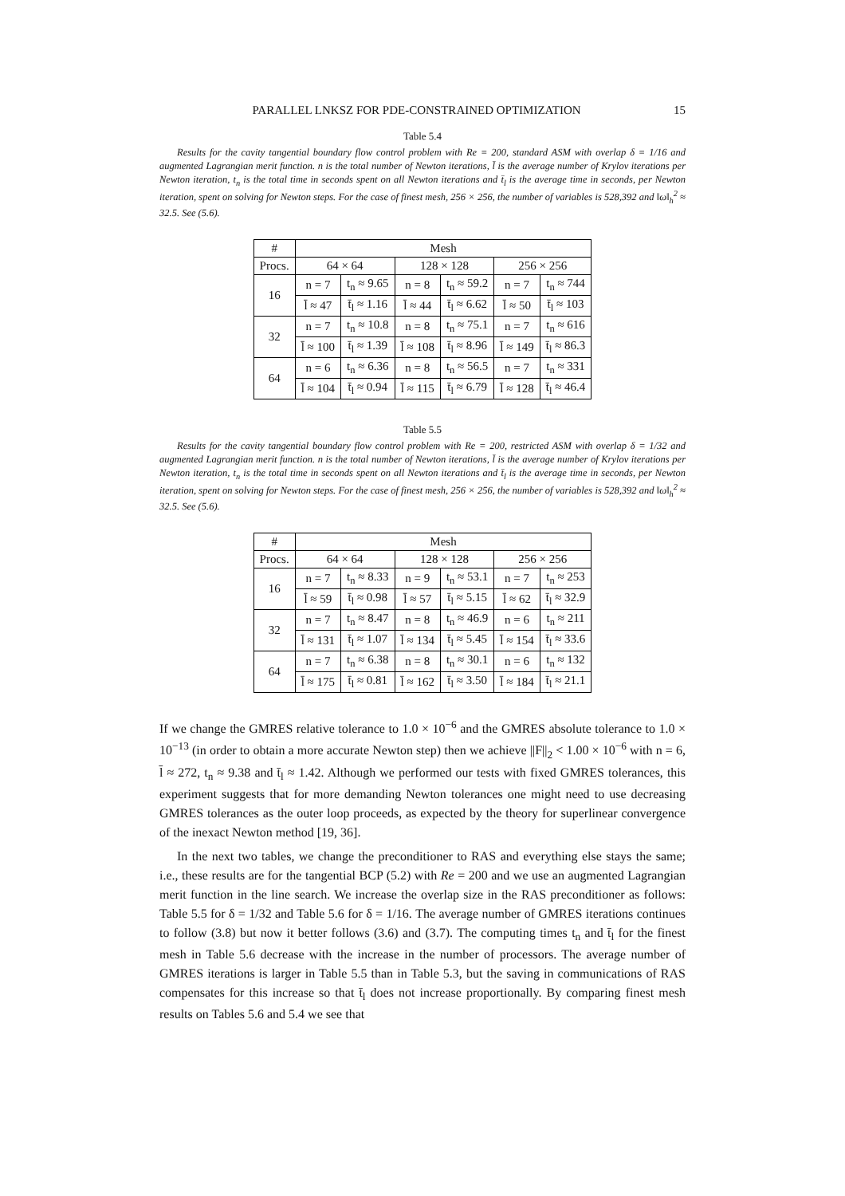PARALLEL LNKSZ FOR PDE-CONSTRAINED OPTIMIZATION 15
Table 5.4
Results for the cavity tangential boundary flow control problem with Re = 200, standard ASM with overlap δ = 1/16 and augmented Lagrangian merit function. n is the total number of Newton iterations, l̄ is the average number of Krylov iterations per Newton iteration, t<sub>n</sub> is the total time in seconds spent on all Newton iterations and t̄<sub>l</sub> is the average time in seconds, per Newton iteration, spent on solving for Newton steps. For the case of finest mesh, 256 × 256, the number of variables is 528,392 and ‖ω‖<sub>h</sub><sup>2</sup> ≈ 32.5. See (5.6).
| # | Mesh | | | | | |
| --- | --- | --- | --- | --- | --- | --- |
| Procs. | 64 × 64 | | 128 × 128 | | 256 × 256 | |
| 16 | n = 7 | t<sub>n</sub> ≈ 9.65 | n = 8 | t<sub>n</sub> ≈ 59.2 | n = 7 | t<sub>n</sub> ≈ 744 |
| | l̄ ≈ 47 | t̄<sub>l</sub> ≈ 1.16 | l̄ ≈ 44 | t̄<sub>l</sub> ≈ 6.62 | l̄ ≈ 50 | t̄<sub>l</sub> ≈ 103 |
| 32 | n = 7 | t<sub>n</sub> ≈ 10.8 | n = 8 | t<sub>n</sub> ≈ 75.1 | n = 7 | t<sub>n</sub> ≈ 616 |
| | l̄ ≈ 100 | t̄<sub>l</sub> ≈ 1.39 | l̄ ≈ 108 | t̄<sub>l</sub> ≈ 8.96 | l̄ ≈ 149 | t̄<sub>l</sub> ≈ 86.3 |
| 64 | n = 6 | t<sub>n</sub> ≈ 6.36 | n = 8 | t<sub>n</sub> ≈ 56.5 | n = 7 | t<sub>n</sub> ≈ 331 |
| | l̄ ≈ 104 | t̄<sub>l</sub> ≈ 0.94 | l̄ ≈ 115 | t̄<sub>l</sub> ≈ 6.79 | l̄ ≈ 128 | t̄<sub>l</sub> ≈ 46.4 |
Table 5.5
Results for the cavity tangential boundary flow control problem with Re = 200, restricted ASM with overlap δ = 1/32 and augmented Lagrangian merit function. n is the total number of Newton iterations, l̄ is the average number of Krylov iterations per Newton iteration, t<sub>n</sub> is the total time in seconds spent on all Newton iterations and t̄<sub>l</sub> is the average time in seconds, per Newton iteration, spent on solving for Newton steps. For the case of finest mesh, 256 × 256, the number of variables is 528,392 and ‖ω‖<sub>h</sub><sup>2</sup> ≈ 32.5. See (5.6).
| # | Mesh | | | | | |
| --- | --- | --- | --- | --- | --- | --- |
| Procs. | 64 × 64 | | 128 × 128 | | 256 × 256 | |
| 16 | n = 7 | t<sub>n</sub> ≈ 8.33 | n = 9 | t<sub>n</sub> ≈ 53.1 | n = 7 | t<sub>n</sub> ≈ 253 |
| | l̄ ≈ 59 | t̄<sub>l</sub> ≈ 0.98 | l̄ ≈ 57 | t̄<sub>l</sub> ≈ 5.15 | l̄ ≈ 62 | t̄<sub>l</sub> ≈ 32.9 |
| 32 | n = 7 | t<sub>n</sub> ≈ 8.47 | n = 8 | t<sub>n</sub> ≈ 46.9 | n = 6 | t<sub>n</sub> ≈ 211 |
| | l̄ ≈ 131 | t̄<sub>l</sub> ≈ 1.07 | l̄ ≈ 134 | t̄<sub>l</sub> ≈ 5.45 | l̄ ≈ 154 | t̄<sub>l</sub> ≈ 33.6 |
| 64 | n = 7 | t<sub>n</sub> ≈ 6.38 | n = 8 | t<sub>n</sub> ≈ 30.1 | n = 6 | t<sub>n</sub> ≈ 132 |
| | l̄ ≈ 175 | t̄<sub>l</sub> ≈ 0.81 | l̄ ≈ 162 | t̄<sub>l</sub> ≈ 3.50 | l̄ ≈ 184 | t̄<sub>l</sub> ≈ 21.1 |
If we change the GMRES relative tolerance to 1.0 × 10<sup>−6</sup> and the GMRES absolute tolerance to 1.0 × 10<sup>−13</sup> (in order to obtain a more accurate Newton step) then we achieve ||F||<sub>2</sub> < 1.00 × 10<sup>−6</sup> with n = 6, l̄ ≈ 272, t<sub>n</sub> ≈ 9.38 and t̄<sub>l</sub> ≈ 1.42. Although we performed our tests with fixed GMRES tolerances, this experiment suggests that for more demanding Newton tolerances one might need to use decreasing GMRES tolerances as the outer loop proceeds, as expected by the theory for superlinear convergence of the inexact Newton method [19, 36].
In the next two tables, we change the preconditioner to RAS and everything else stays the same; i.e., these results are for the tangential BCP (5.2) with Re = 200 and we use an augmented Lagrangian merit function in the line search. We increase the overlap size in the RAS preconditioner as follows: Table 5.5 for δ = 1/32 and Table 5.6 for δ = 1/16. The average number of GMRES iterations continues to follow (3.8) but now it better follows (3.6) and (3.7). The computing times t<sub>n</sub> and t̄<sub>l</sub> for the finest mesh in Table 5.6 decrease with the increase in the number of processors. The average number of GMRES iterations is larger in Table 5.5 than in Table 5.3, but the saving in communications of RAS compensates for this increase so that t̄<sub>l</sub> does not increase proportionally. By comparing finest mesh results on Tables 5.6 and 5.4 we see that